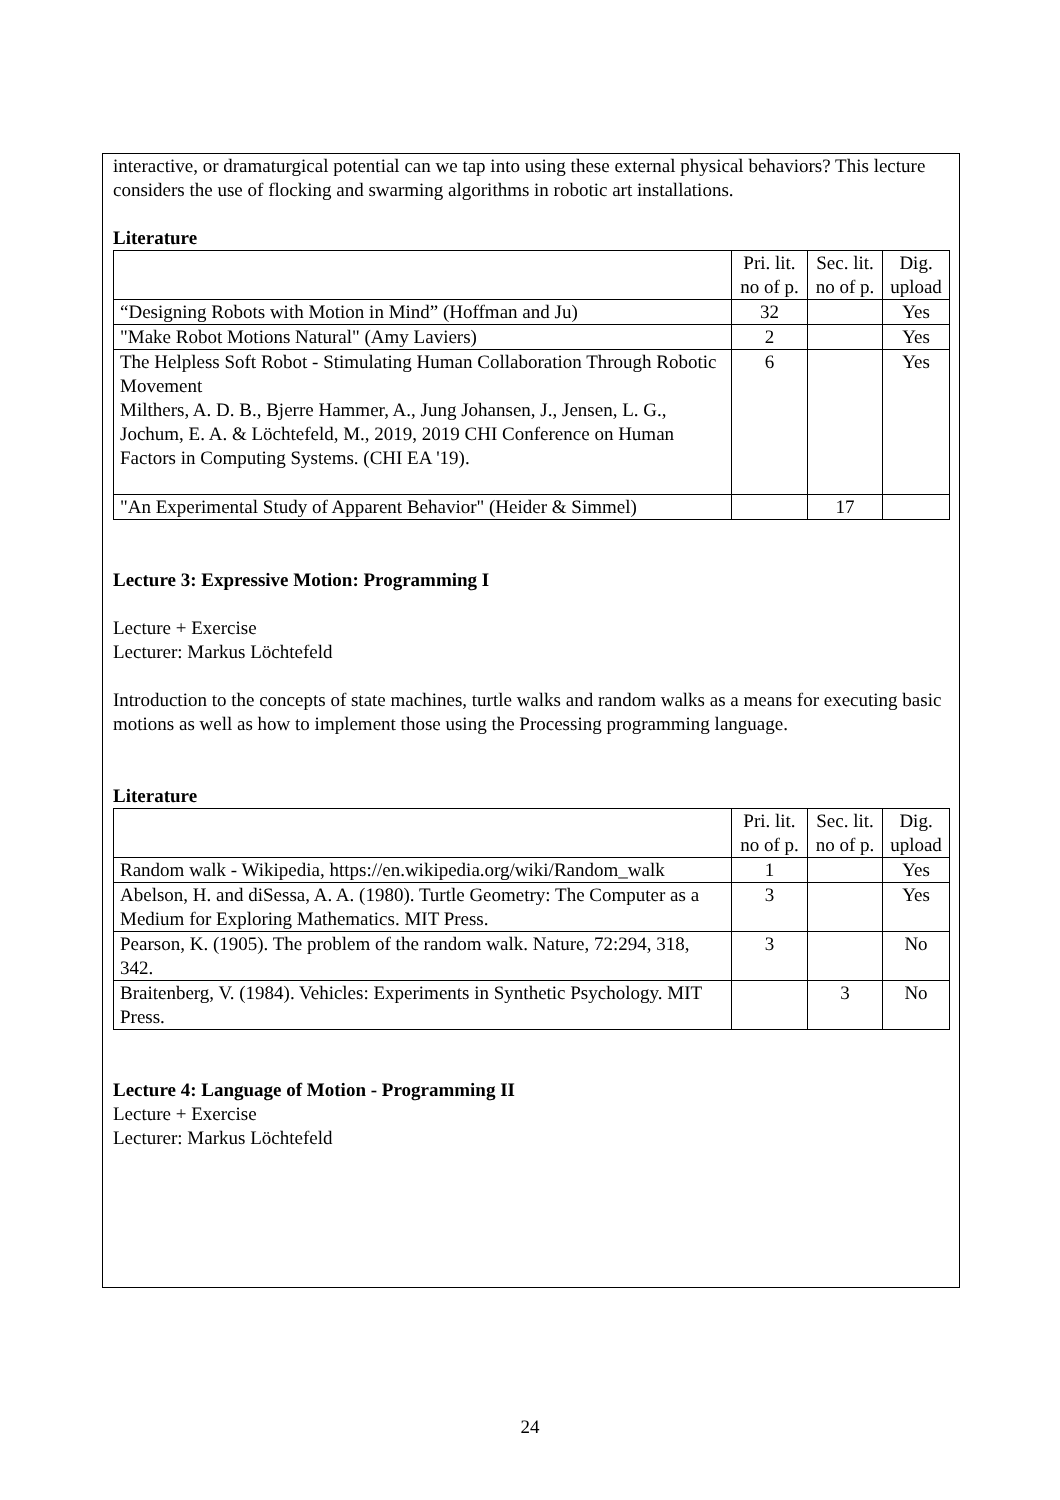interactive, or dramaturgical potential can we tap into using these external physical behaviors? This lecture considers the use of flocking and swarming algorithms in robotic art installations.
Literature
| | Pri. lit. no of p. | Sec. lit. no of p. | Dig. upload |
| “Designing Robots with Motion in Mind” (Hoffman and Ju) | 32 | | Yes |
| "Make Robot Motions Natural" (Amy Laviers) | 2 | | Yes |
| The Helpless Soft Robot - Stimulating Human Collaboration Through Robotic Movement Milthers, A. D. B., Bjerre Hammer, A., Jung Johansen, J., Jensen, L. G., Jochum, E. A. & Löchtefeld, M., 2019, 2019 CHI Conference on Human Factors in Computing Systems. (CHI EA '19). | 6 | | Yes |
| "An Experimental Study of Apparent Behavior" (Heider & Simmel) | | 17 | |
Lecture 3: Expressive Motion: Programming I
Lecture + Exercise
Lecturer: Markus Löchtefeld
Introduction to the concepts of state machines, turtle walks and random walks as a means for executing basic motions as well as how to implement those using the Processing programming language.
Literature
| | Pri. lit. no of p. | Sec. lit. no of p. | Dig. upload |
| Random walk - Wikipedia, https://en.wikipedia.org/wiki/Random_walk | 1 | | Yes |
| Abelson, H. and diSessa, A. A. (1980). Turtle Geometry: The Computer as a Medium for Exploring Mathematics. MIT Press. | 3 | | Yes |
| Pearson, K. (1905). The problem of the random walk. Nature, 72:294, 318, 342. | 3 | | No |
| Braitenberg, V. (1984). Vehicles: Experiments in Synthetic Psychology. MIT Press. | | 3 | No |
Lecture 4: Language of Motion - Programming II
Lecture + Exercise
Lecturer: Markus Löchtefeld
24